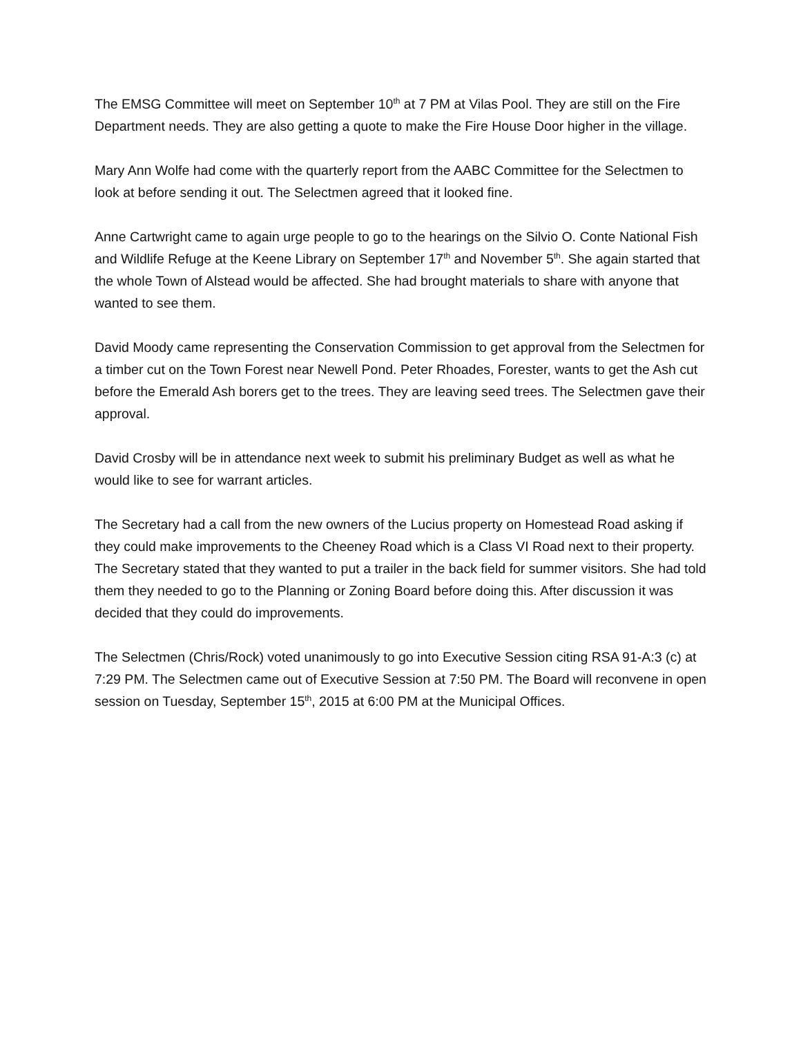The EMSG Committee will meet on September 10<sup>th</sup> at 7 PM at Vilas Pool. They are still on the Fire Department needs. They are also getting a quote to make the Fire House Door higher in the village.
Mary Ann Wolfe had come with the quarterly report from the AABC Committee for the Selectmen to look at before sending it out. The Selectmen agreed that it looked fine.
Anne Cartwright came to again urge people to go to the hearings on the Silvio O. Conte National Fish and Wildlife Refuge at the Keene Library on September 17<sup>th</sup> and November 5<sup>th</sup>. She again started that the whole Town of Alstead would be affected. She had brought materials to share with anyone that wanted to see them.
David Moody came representing the Conservation Commission to get approval from the Selectmen for a timber cut on the Town Forest near Newell Pond. Peter Rhoades, Forester, wants to get the Ash cut before the Emerald Ash borers get to the trees. They are leaving seed trees. The Selectmen gave their approval.
David Crosby will be in attendance next week to submit his preliminary Budget as well as what he would like to see for warrant articles.
The Secretary had a call from the new owners of the Lucius property on Homestead Road asking if they could make improvements to the Cheeney Road which is a Class VI Road next to their property. The Secretary stated that they wanted to put a trailer in the back field for summer visitors. She had told them they needed to go to the Planning or Zoning Board before doing this. After discussion it was decided that they could do improvements.
The Selectmen (Chris/Rock) voted unanimously to go into Executive Session citing RSA 91-A:3 (c) at 7:29 PM. The Selectmen came out of Executive Session at 7:50 PM. The Board will reconvene in open session on Tuesday, September 15<sup>th</sup>, 2015 at 6:00 PM at the Municipal Offices.